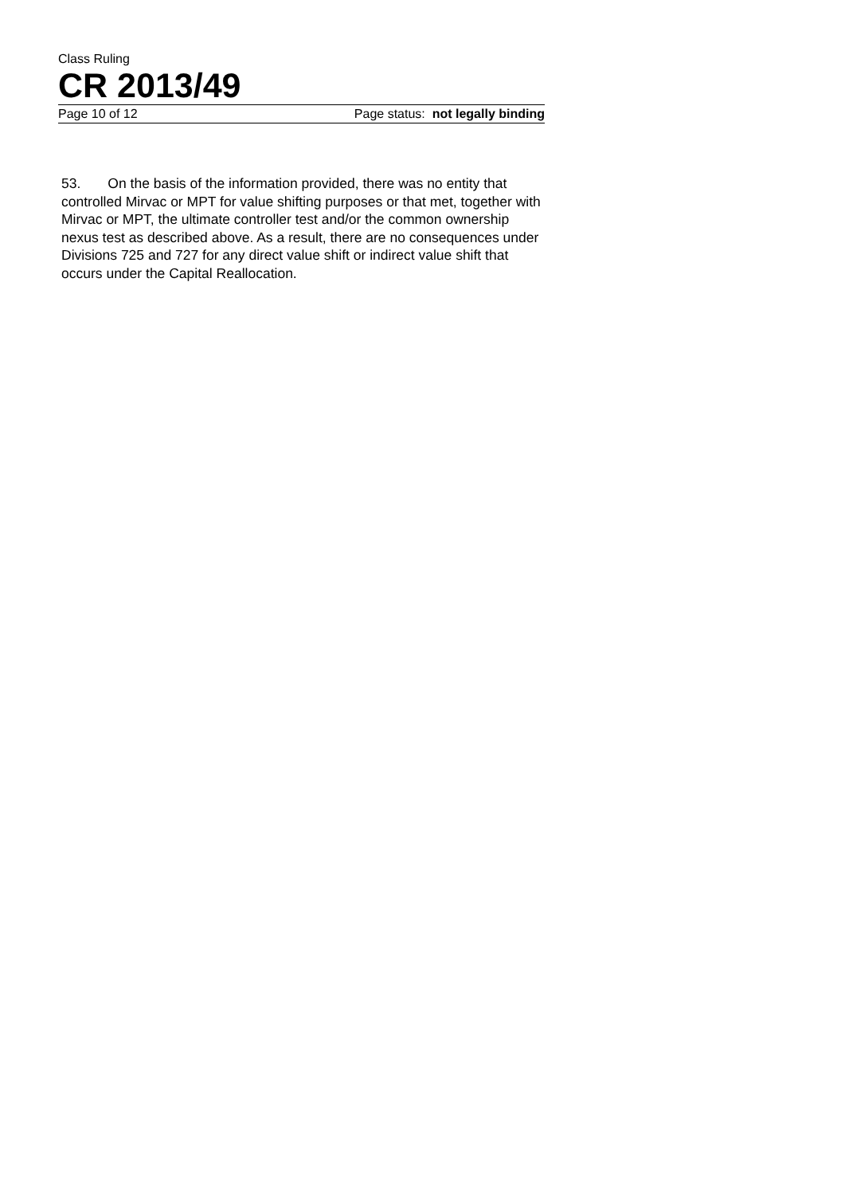Class Ruling
CR 2013/49
Page 10 of 12 Page status: not legally binding
53. On the basis of the information provided, there was no entity that controlled Mirvac or MPT for value shifting purposes or that met, together with Mirvac or MPT, the ultimate controller test and/or the common ownership nexus test as described above. As a result, there are no consequences under Divisions 725 and 727 for any direct value shift or indirect value shift that occurs under the Capital Reallocation.